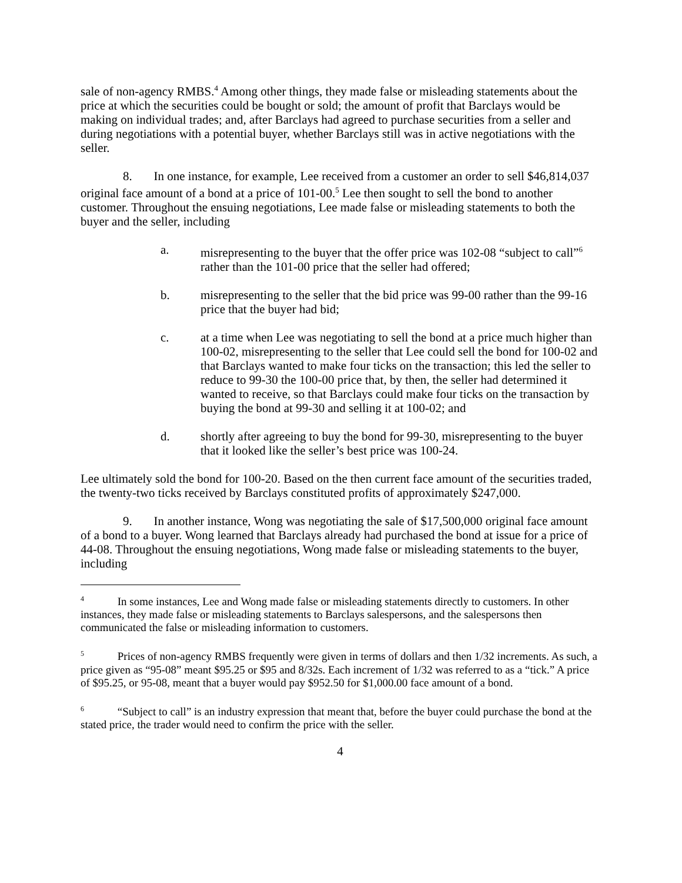sale of non-agency RMBS.<sup>4</sup> Among other things, they made false or misleading statements about the price at which the securities could be bought or sold; the amount of profit that Barclays would be making on individual trades; and, after Barclays had agreed to purchase securities from a seller and during negotiations with a potential buyer, whether Barclays still was in active negotiations with the seller.
8. In one instance, for example, Lee received from a customer an order to sell $46,814,037 original face amount of a bond at a price of 101-00.<sup>5</sup> Lee then sought to sell the bond to another customer. Throughout the ensuing negotiations, Lee made false or misleading statements to both the buyer and the seller, including
a. misrepresenting to the buyer that the offer price was 102-08 “subject to call”<sup>6</sup> rather than the 101-00 price that the seller had offered;
b. misrepresenting to the seller that the bid price was 99-00 rather than the 99-16 price that the buyer had bid;
c. at a time when Lee was negotiating to sell the bond at a price much higher than 100-02, misrepresenting to the seller that Lee could sell the bond for 100-02 and that Barclays wanted to make four ticks on the transaction; this led the seller to reduce to 99-30 the 100-00 price that, by then, the seller had determined it wanted to receive, so that Barclays could make four ticks on the transaction by buying the bond at 99-30 and selling it at 100-02; and
d. shortly after agreeing to buy the bond for 99-30, misrepresenting to the buyer that it looked like the seller’s best price was 100-24.
Lee ultimately sold the bond for 100-20. Based on the then current face amount of the securities traded, the twenty-two ticks received by Barclays constituted profits of approximately $247,000.
9. In another instance, Wong was negotiating the sale of $17,500,000 original face amount of a bond to a buyer. Wong learned that Barclays already had purchased the bond at issue for a price of 44-08. Throughout the ensuing negotiations, Wong made false or misleading statements to the buyer, including
<sup>4</sup> In some instances, Lee and Wong made false or misleading statements directly to customers. In other instances, they made false or misleading statements to Barclays salespersons, and the salespersons then communicated the false or misleading information to customers.
<sup>5</sup> Prices of non-agency RMBS frequently were given in terms of dollars and then 1/32 increments. As such, a price given as “95-08” meant $95.25 or $95 and 8/32s. Each increment of 1/32 was referred to as a “tick.” A price of $95.25, or 95-08, meant that a buyer would pay $952.50 for $1,000.00 face amount of a bond.
<sup>6</sup> “Subject to call” is an industry expression that meant that, before the buyer could purchase the bond at the stated price, the trader would need to confirm the price with the seller.
4